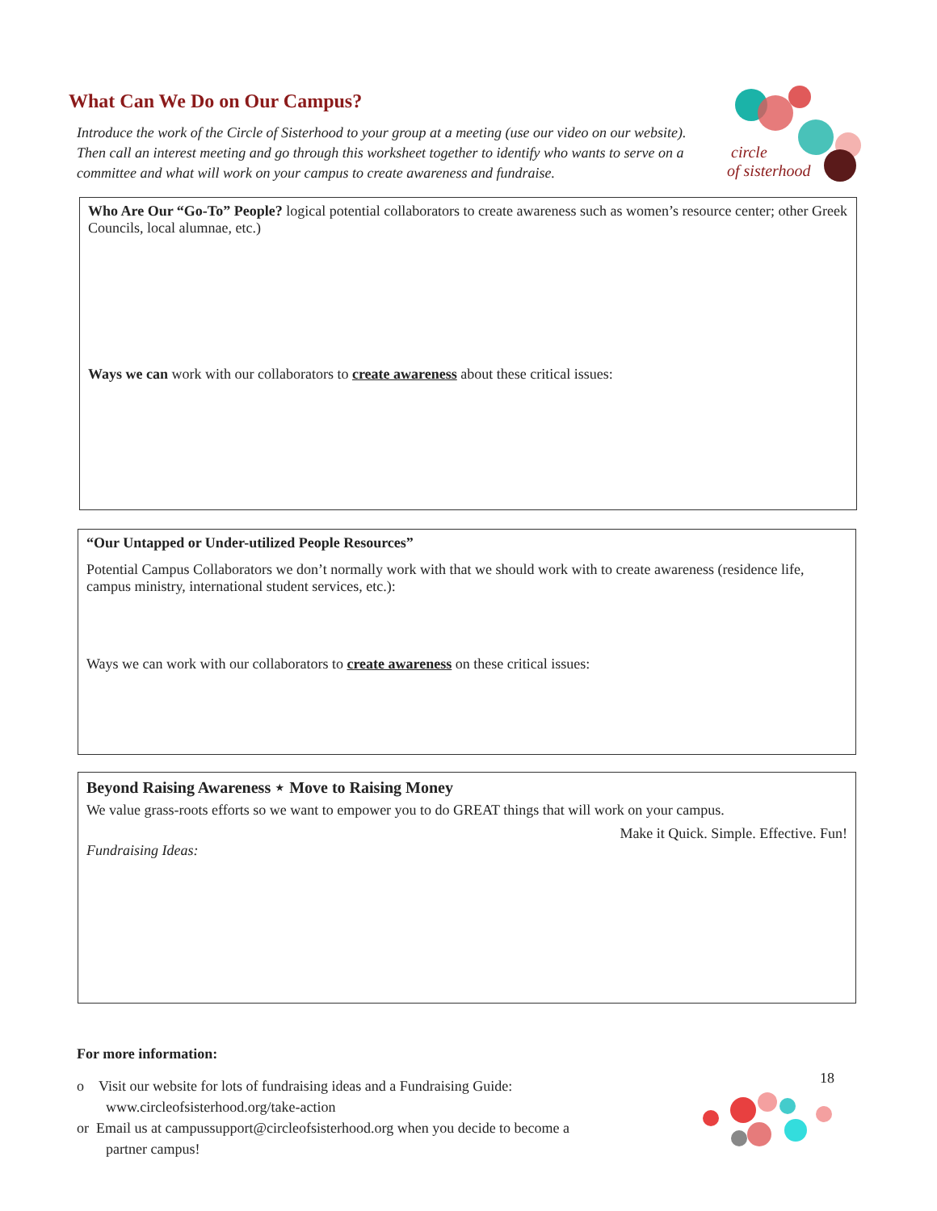What Can We Do on Our Campus?
Introduce the work of the Circle of Sisterhood to your group at a meeting (use our video on our website). Then call an interest meeting and go through this worksheet together to identify who wants to serve on a committee and what will work on your campus to create awareness and fundraise.
circle
of sisterhood
Who Are Our “Go-To” People? logical potential collaborators to create awareness such as women’s resource center; other Greek Councils, local alumnae, etc.)
Ways we can work with our collaborators to create awareness about these critical issues:
“Our Untapped or Under-utilized People Resources”
Potential Campus Collaborators we don’t normally work with that we should work with to create awareness (residence life, campus ministry, international student services, etc.):
Ways we can work with our collaborators to create awareness on these critical issues:
Beyond Raising Awareness ⋆ Move to Raising Money
We value grass-roots efforts so we want to empower you to do GREAT things that will work on your campus.
Make it Quick. Simple. Effective. Fun!
Fundraising Ideas:
For more information:
o Visit our website for lots of fundraising ideas and a Fundraising Guide:
www.circleofsisterhood.org/take-action
or Email us at campussupport@circleofsisterhood.org when you decide to become a
partner campus!
18